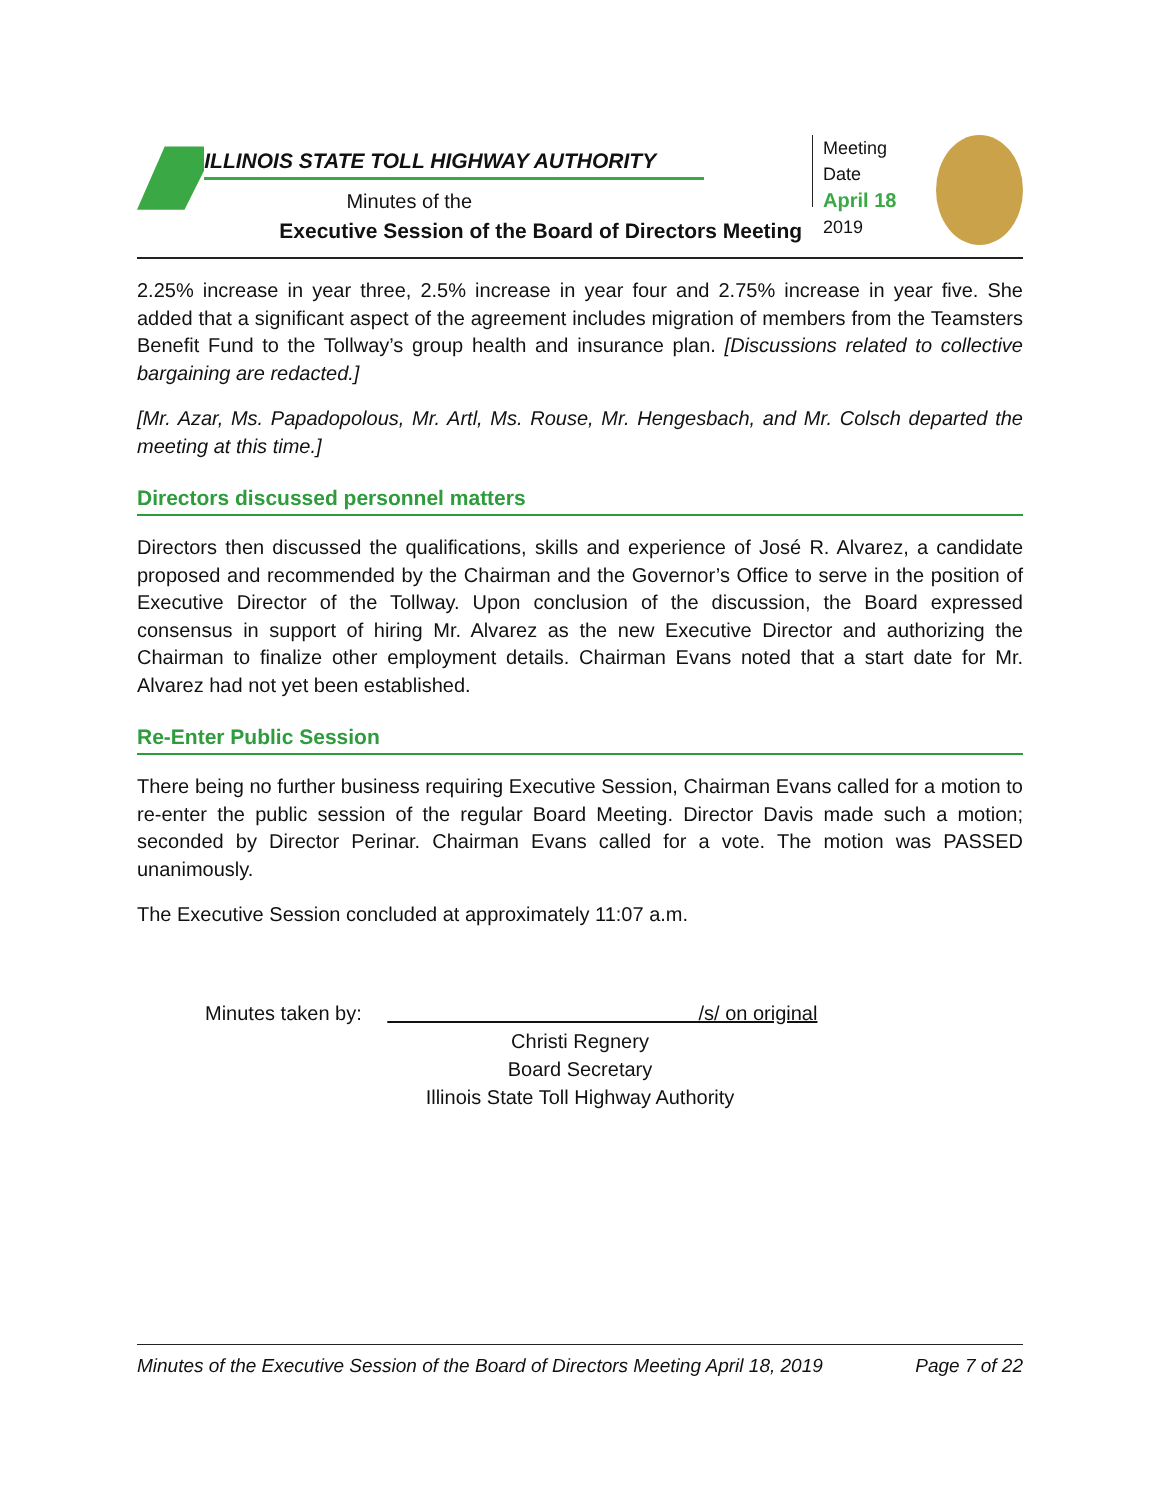ILLINOIS STATE TOLL HIGHWAY AUTHORITY
Minutes of the
Executive Session of the Board of Directors Meeting
Meeting Date
April 18
2019
2.25% increase in year three, 2.5% increase in year four and 2.75% increase in year five. She added that a significant aspect of the agreement includes migration of members from the Teamsters Benefit Fund to the Tollway’s group health and insurance plan. [Discussions related to collective bargaining are redacted.]
[Mr. Azar, Ms. Papadopolous, Mr. Artl, Ms. Rouse, Mr. Hengesbach, and Mr. Colsch departed the meeting at this time.]
Directors discussed personnel matters
Directors then discussed the qualifications, skills and experience of José R. Alvarez, a candidate proposed and recommended by the Chairman and the Governor’s Office to serve in the position of Executive Director of the Tollway. Upon conclusion of the discussion, the Board expressed consensus in support of hiring Mr. Alvarez as the new Executive Director and authorizing the Chairman to finalize other employment details. Chairman Evans noted that a start date for Mr. Alvarez had not yet been established.
Re-Enter Public Session
There being no further business requiring Executive Session, Chairman Evans called for a motion to re-enter the public session of the regular Board Meeting. Director Davis made such a motion; seconded by Director Perinar. Chairman Evans called for a vote. The motion was PASSED unanimously.
The Executive Session concluded at approximately 11:07 a.m.
Minutes taken by: /s/ on original
Christi Regnery
Board Secretary
Illinois State Toll Highway Authority
Minutes of the Executive Session of the Board of Directors Meeting April 18, 2019 Page 7 of 22